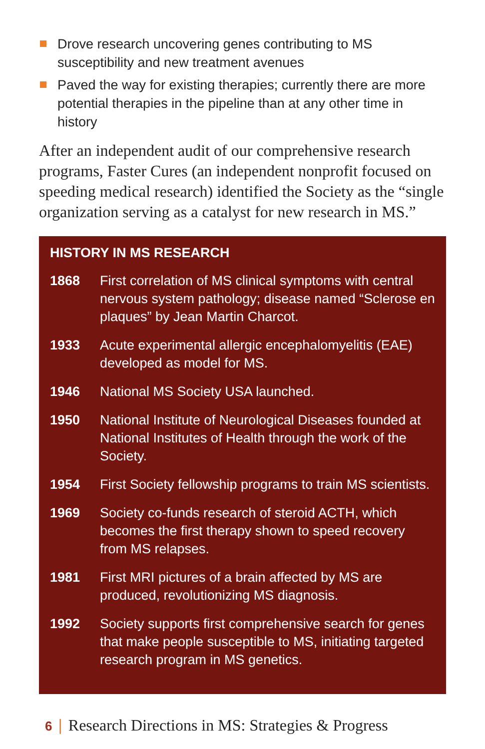Drove research uncovering genes contributing to MS susceptibility and new treatment avenues
Paved the way for existing therapies; currently there are more potential therapies in the pipeline than at any other time in history
After an independent audit of our comprehensive research programs, Faster Cures (an independent nonprofit focused on speeding medical research) identified the Society as the “single organization serving as a catalyst for new research in MS.”
HISTORY IN MS RESEARCH
1868 First correlation of MS clinical symptoms with central nervous system pathology; disease named “Sclerose en plaques” by Jean Martin Charcot.
1933 Acute experimental allergic encephalomyelitis (EAE) developed as model for MS.
1946 National MS Society USA launched.
1950 National Institute of Neurological Diseases founded at National Institutes of Health through the work of the Society.
1954 First Society fellowship programs to train MS scientists.
1969 Society co-funds research of steroid ACTH, which becomes the first therapy shown to speed recovery from MS relapses.
1981 First MRI pictures of a brain affected by MS are produced, revolutionizing MS diagnosis.
1992 Society supports first comprehensive search for genes that make people susceptible to MS, initiating targeted research program in MS genetics.
6 | Research Directions in MS: Strategies & Progress